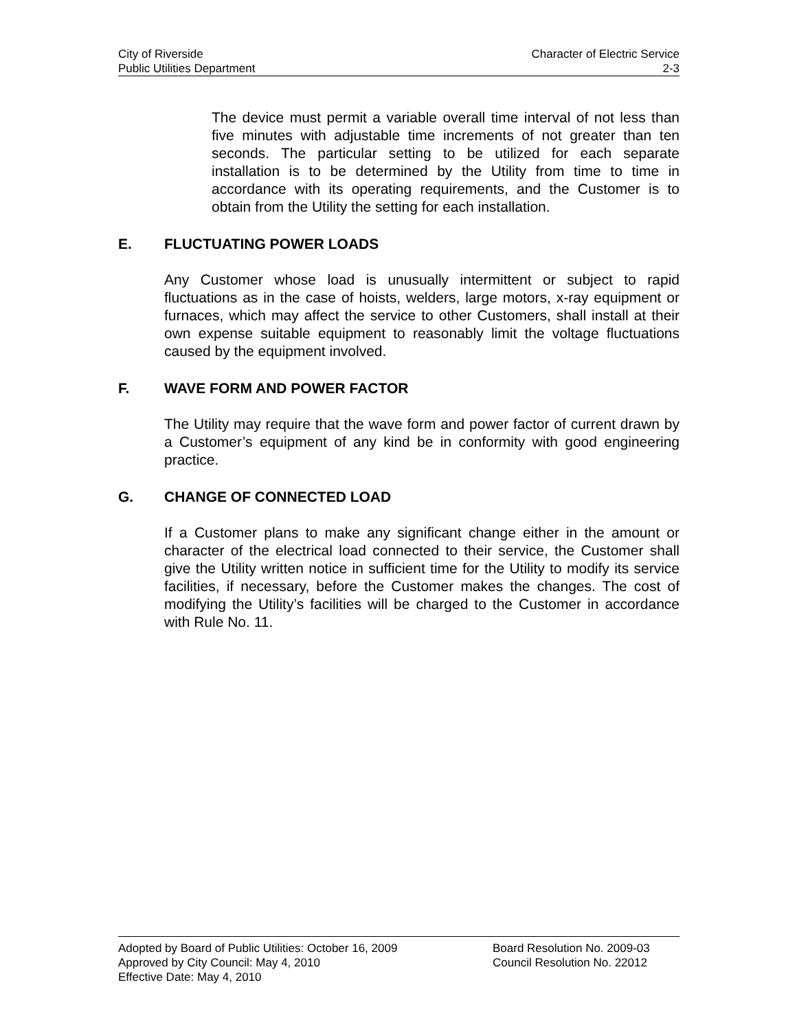City of Riverside Character of Electric Service
Public Utilities Department 2-3
The device must permit a variable overall time interval of not less than five minutes with adjustable time increments of not greater than ten seconds. The particular setting to be utilized for each separate installation is to be determined by the Utility from time to time in accordance with its operating requirements, and the Customer is to obtain from the Utility the setting for each installation.
E. FLUCTUATING POWER LOADS
Any Customer whose load is unusually intermittent or subject to rapid fluctuations as in the case of hoists, welders, large motors, x-ray equipment or furnaces, which may affect the service to other Customers, shall install at their own expense suitable equipment to reasonably limit the voltage fluctuations caused by the equipment involved.
F. WAVE FORM AND POWER FACTOR
The Utility may require that the wave form and power factor of current drawn by a Customer’s equipment of any kind be in conformity with good engineering practice.
G. CHANGE OF CONNECTED LOAD
If a Customer plans to make any significant change either in the amount or character of the electrical load connected to their service, the Customer shall give the Utility written notice in sufficient time for the Utility to modify its service facilities, if necessary, before the Customer makes the changes. The cost of modifying the Utility’s facilities will be charged to the Customer in accordance with Rule No. 11.
Adopted by Board of Public Utilities: October 16, 2009 Board Resolution No. 2009-03
Approved by City Council: May 4, 2010 Council Resolution No. 22012
Effective Date: May 4, 2010